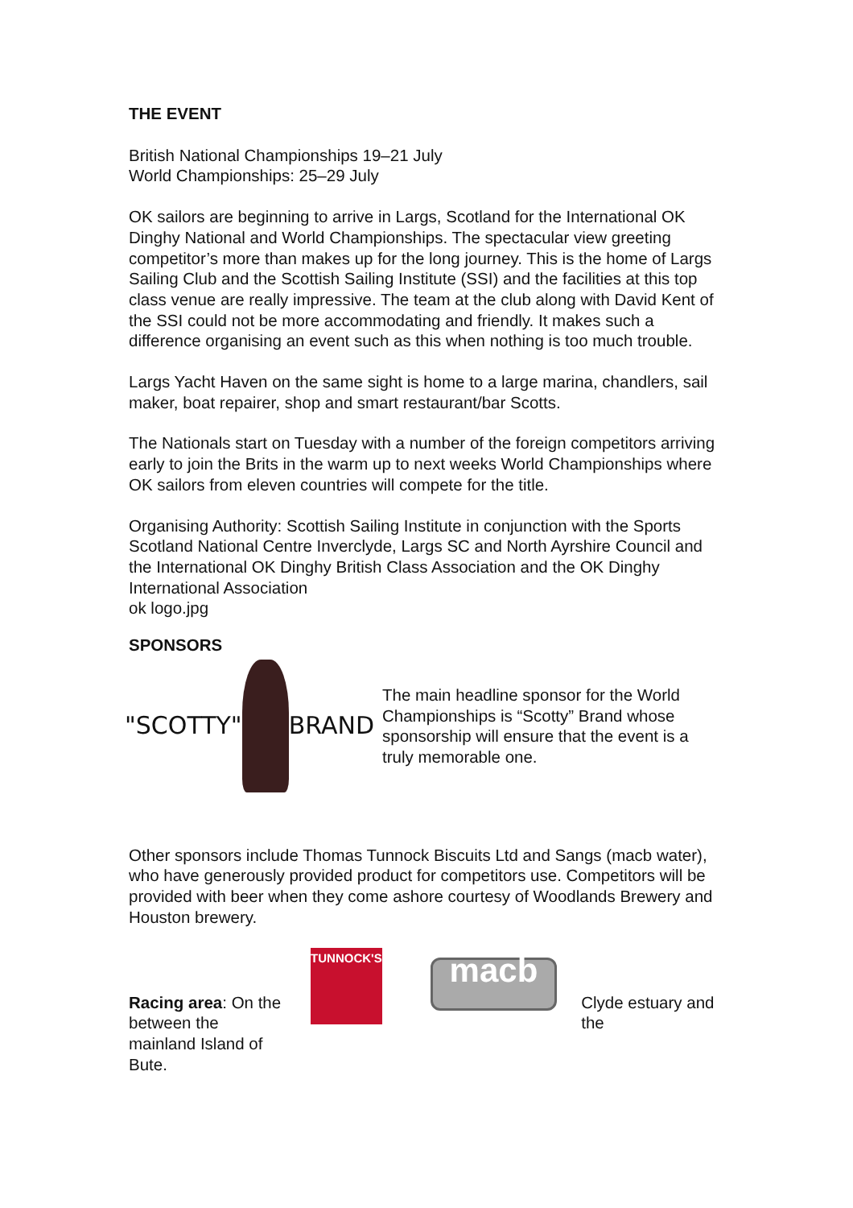THE EVENT
British National Championships 19–21 July
World Championships: 25–29 July
OK sailors are beginning to arrive in Largs, Scotland for the International OK Dinghy National and World Championships. The spectacular view greeting competitor’s more than makes up for the long journey. This is the home of Largs Sailing Club and the Scottish Sailing Institute (SSI) and the facilities at this top class venue are really impressive. The team at the club along with David Kent of the SSI could not be more accommodating and friendly. It makes such a difference organising an event such as this when nothing is too much trouble.
Largs Yacht Haven on the same sight is home to a large marina, chandlers, sail maker, boat repairer, shop and smart restaurant/bar Scotts.
The Nationals start on Tuesday with a number of the foreign competitors arriving early to join the Brits in the warm up to next weeks World Championships where OK sailors from eleven countries will compete for the title.
Organising Authority: Scottish Sailing Institute in conjunction with the Sports Scotland National Centre Inverclyde, Largs SC and North Ayrshire Council and the International OK Dinghy British Class Association and the OK Dinghy International Association
ok logo.jpg
SPONSORS
"SCOTTY" BRAND
The main headline sponsor for the World Championships is “Scotty” Brand whose sponsorship will ensure that the event is a truly memorable one.
Other sponsors include Thomas Tunnock Biscuits Ltd and Sangs (macb water), who have generously provided product for competitors use. Competitors will be provided with beer when they come ashore courtesy of Woodlands Brewery and Houston brewery.
Racing area: On the between the mainland Island of Bute.
TUNNOCK'S
macb
Clyde estuary and the